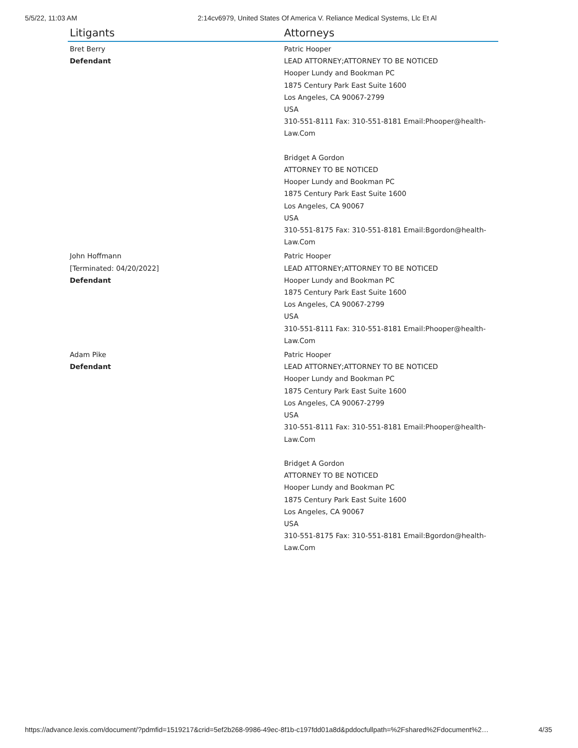5/5/22, 11:03 AM 2:14cv6979, United States Of America V. Reliance Medical Systems, Llc Et Al
| Litigants | Attorneys |
| --- | --- |
| Bret Berry Defendant | Patric Hooper LEAD ATTORNEY;ATTORNEY TO BE NOTICED Hooper Lundy and Bookman PC 1875 Century Park East Suite 1600 Los Angeles, CA 90067-2799 USA 310-551-8111 Fax: 310-551-8181 Email:Phooper@health-Law.Com Bridget A Gordon ATTORNEY TO BE NOTICED Hooper Lundy and Bookman PC 1875 Century Park East Suite 1600 Los Angeles, CA 90067 USA 310-551-8175 Fax: 310-551-8181 Email:Bgordon@health-Law.Com |
| John Hoffmann [Terminated: 04/20/2022] Defendant | Patric Hooper LEAD ATTORNEY;ATTORNEY TO BE NOTICED Hooper Lundy and Bookman PC 1875 Century Park East Suite 1600 Los Angeles, CA 90067-2799 USA 310-551-8111 Fax: 310-551-8181 Email:Phooper@health-Law.Com |
| Adam Pike Defendant | Patric Hooper LEAD ATTORNEY;ATTORNEY TO BE NOTICED Hooper Lundy and Bookman PC 1875 Century Park East Suite 1600 Los Angeles, CA 90067-2799 USA 310-551-8111 Fax: 310-551-8181 Email:Phooper@health-Law.Com Bridget A Gordon ATTORNEY TO BE NOTICED Hooper Lundy and Bookman PC 1875 Century Park East Suite 1600 Los Angeles, CA 90067 USA 310-551-8175 Fax: 310-551-8181 Email:Bgordon@health-Law.Com |
https://advance.lexis.com/document/?pdmfid=1519217&crid=5ef2b268-9986-49ec-8f1b-c197fdd01a8d&pddocfullpath=%2Fshared%2Fdocument%2… 4/35